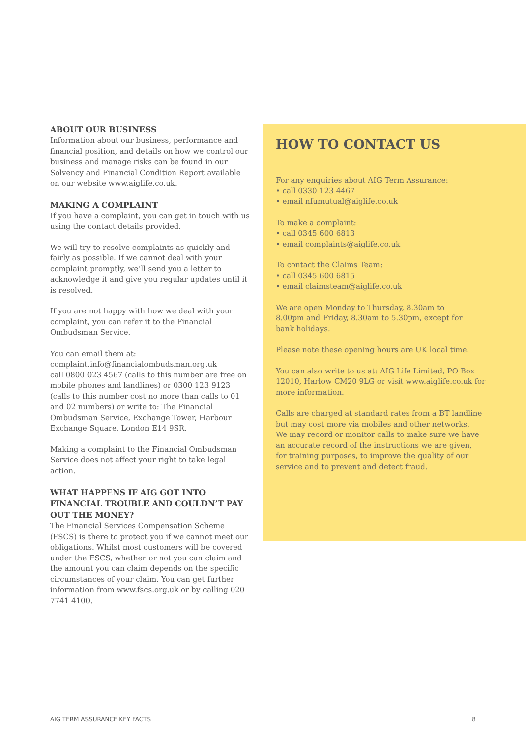ABOUT OUR BUSINESS
Information about our business, performance and financial position, and details on how we control our business and manage risks can be found in our Solvency and Financial Condition Report available on our website www.aiglife.co.uk.
MAKING A COMPLAINT
If you have a complaint, you can get in touch with us using the contact details provided.
We will try to resolve complaints as quickly and fairly as possible. If we cannot deal with your complaint promptly, we’ll send you a letter to acknowledge it and give you regular updates until it is resolved.
If you are not happy with how we deal with your complaint, you can refer it to the Financial Ombudsman Service.
You can email them at:
complaint.info@financialombudsman.org.uk
call 0800 023 4567 (calls to this number are free on mobile phones and landlines) or 0300 123 9123 (calls to this number cost no more than calls to 01 and 02 numbers) or write to: The Financial Ombudsman Service, Exchange Tower, Harbour Exchange Square, London E14 9SR.
Making a complaint to the Financial Ombudsman Service does not affect your right to take legal action.
WHAT HAPPENS IF AIG GOT INTO FINANCIAL TROUBLE AND COULDN’T PAY OUT THE MONEY?
The Financial Services Compensation Scheme (FSCS) is there to protect you if we cannot meet our obligations. Whilst most customers will be covered under the FSCS, whether or not you can claim and the amount you can claim depends on the specific circumstances of your claim. You can get further information from www.fscs.org.uk or by calling 020 7741 4100.
HOW TO CONTACT US
For any enquiries about AIG Term Assurance:
• call 0330 123 4467
• email nfumutual@aiglife.co.uk
To make a complaint:
• call 0345 600 6813
• email complaints@aiglife.co.uk
To contact the Claims Team:
• call 0345 600 6815
• email claimsteam@aiglife.co.uk
We are open Monday to Thursday, 8.30am to
8.00pm and Friday, 8.30am to 5.30pm, except for
bank holidays.
Please note these opening hours are UK local time.
You can also write to us at: AIG Life Limited, PO Box
12010, Harlow CM20 9LG or visit www.aiglife.co.uk for
more information.
Calls are charged at standard rates from a BT landline
but may cost more via mobiles and other networks.
We may record or monitor calls to make sure we have
an accurate record of the instructions we are given,
for training purposes, to improve the quality of our
service and to prevent and detect fraud.
AIG TERM ASSURANCE KEY FACTS 8